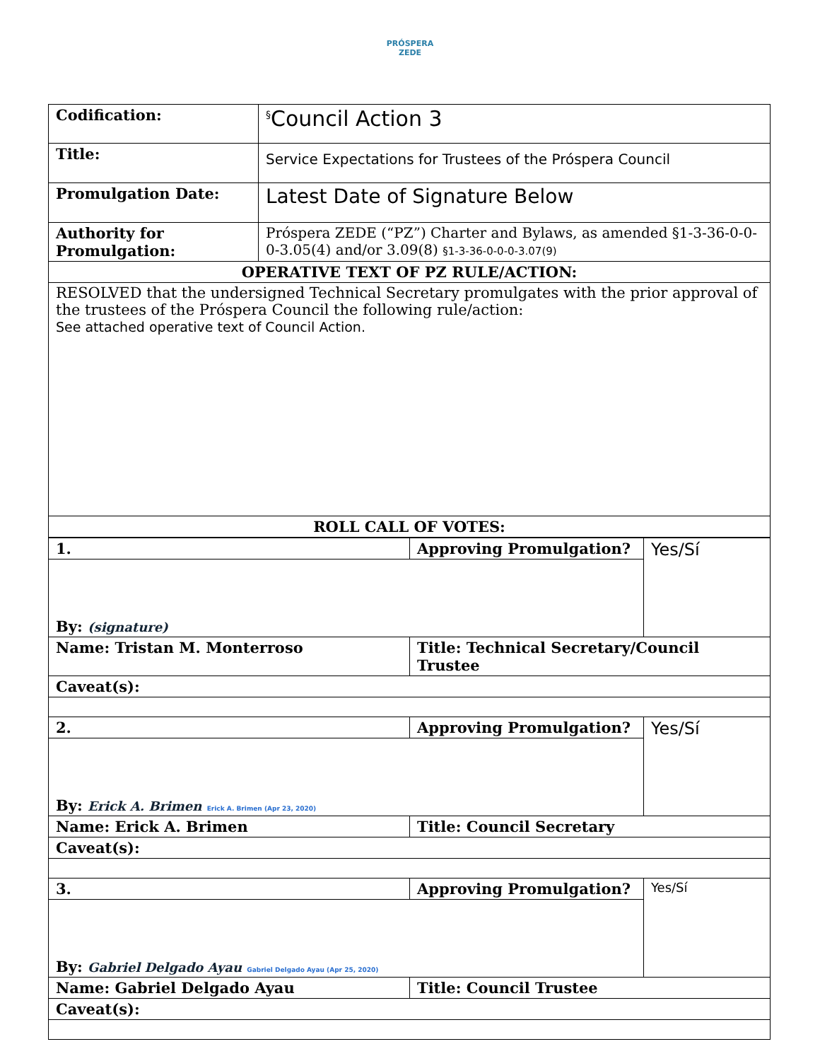PRÓSPERA
ZEDE
| Codification: | <sup>§</sup> Council Action 3 |
| Title: | Service Expectations for Trustees of the Próspera Council |
| Promulgation Date: | Latest Date of Signature Below |
| Authority for Promulgation: | Próspera ZEDE (“PZ”) Charter and Bylaws, as amended §1-3-36-0-0-0-3.05(4) and/or 3.09(8) §1-3-36-0-0-0-3.07(9) |
| OPERATIVE TEXT OF PZ RULE/ACTION: | |
| RESOLVED that the undersigned Technical Secretary promulgates with the prior approval of the trustees of the Próspera Council the following rule/action: See attached operative text of Council Action. | |
| ROLL CALL OF VOTES: | |
| 1. | Approving Promulgation? | Yes/Sí |
| By: (signature) | | |
| Name: Tristan M. Monterroso | Title: Technical Secretary/Council Trustee | |
| Caveat(s): | | |
| 2. | Approving Promulgation? | Yes/Sí |
| By: Erick A. Brimen Erick A. Brimen (Apr 23, 2020) | | |
| Name: Erick A. Brimen | Title: Council Secretary | |
| Caveat(s): | | |
| 3. | Approving Promulgation? | Yes/Sí |
| By: Gabriel Delgado Ayau Gabriel Delgado Ayau (Apr 25, 2020) | | |
| Name: Gabriel Delgado Ayau | Title: Council Trustee | |
| Caveat(s): | | |